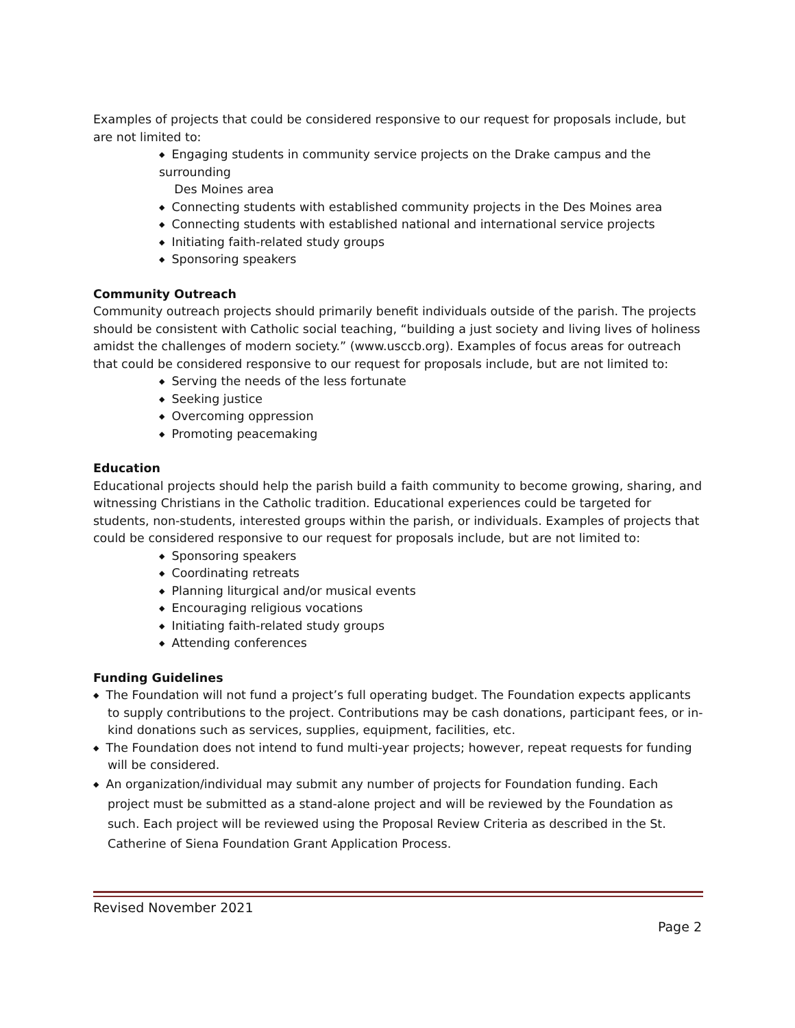Examples of projects that could be considered responsive to our request for proposals include, but are not limited to:
◆ Engaging students in community service projects on the Drake campus and the surrounding
Des Moines area
◆ Connecting students with established community projects in the Des Moines area
◆ Connecting students with established national and international service projects
◆ Initiating faith-related study groups
◆ Sponsoring speakers
Community Outreach
Community outreach projects should primarily benefit individuals outside of the parish. The projects should be consistent with Catholic social teaching, “building a just society and living lives of holiness amidst the challenges of modern society.” (www.usccb.org). Examples of focus areas for outreach that could be considered responsive to our request for proposals include, but are not limited to:
◆ Serving the needs of the less fortunate
◆ Seeking justice
◆ Overcoming oppression
◆ Promoting peacemaking
Education
Educational projects should help the parish build a faith community to become growing, sharing, and witnessing Christians in the Catholic tradition. Educational experiences could be targeted for students, non-students, interested groups within the parish, or individuals. Examples of projects that could be considered responsive to our request for proposals include, but are not limited to:
◆ Sponsoring speakers
◆ Coordinating retreats
◆ Planning liturgical and/or musical events
◆ Encouraging religious vocations
◆ Initiating faith-related study groups
◆ Attending conferences
Funding Guidelines
◆ The Foundation will not fund a project’s full operating budget. The Foundation expects applicants to supply contributions to the project. Contributions may be cash donations, participant fees, or in-kind donations such as services, supplies, equipment, facilities, etc.
◆ The Foundation does not intend to fund multi-year projects; however, repeat requests for funding will be considered.
◆ An organization/individual may submit any number of projects for Foundation funding. Each project must be submitted as a stand-alone project and will be reviewed by the Foundation as such. Each project will be reviewed using the Proposal Review Criteria as described in the St. Catherine of Siena Foundation Grant Application Process.
Revised November 2021
Page 2